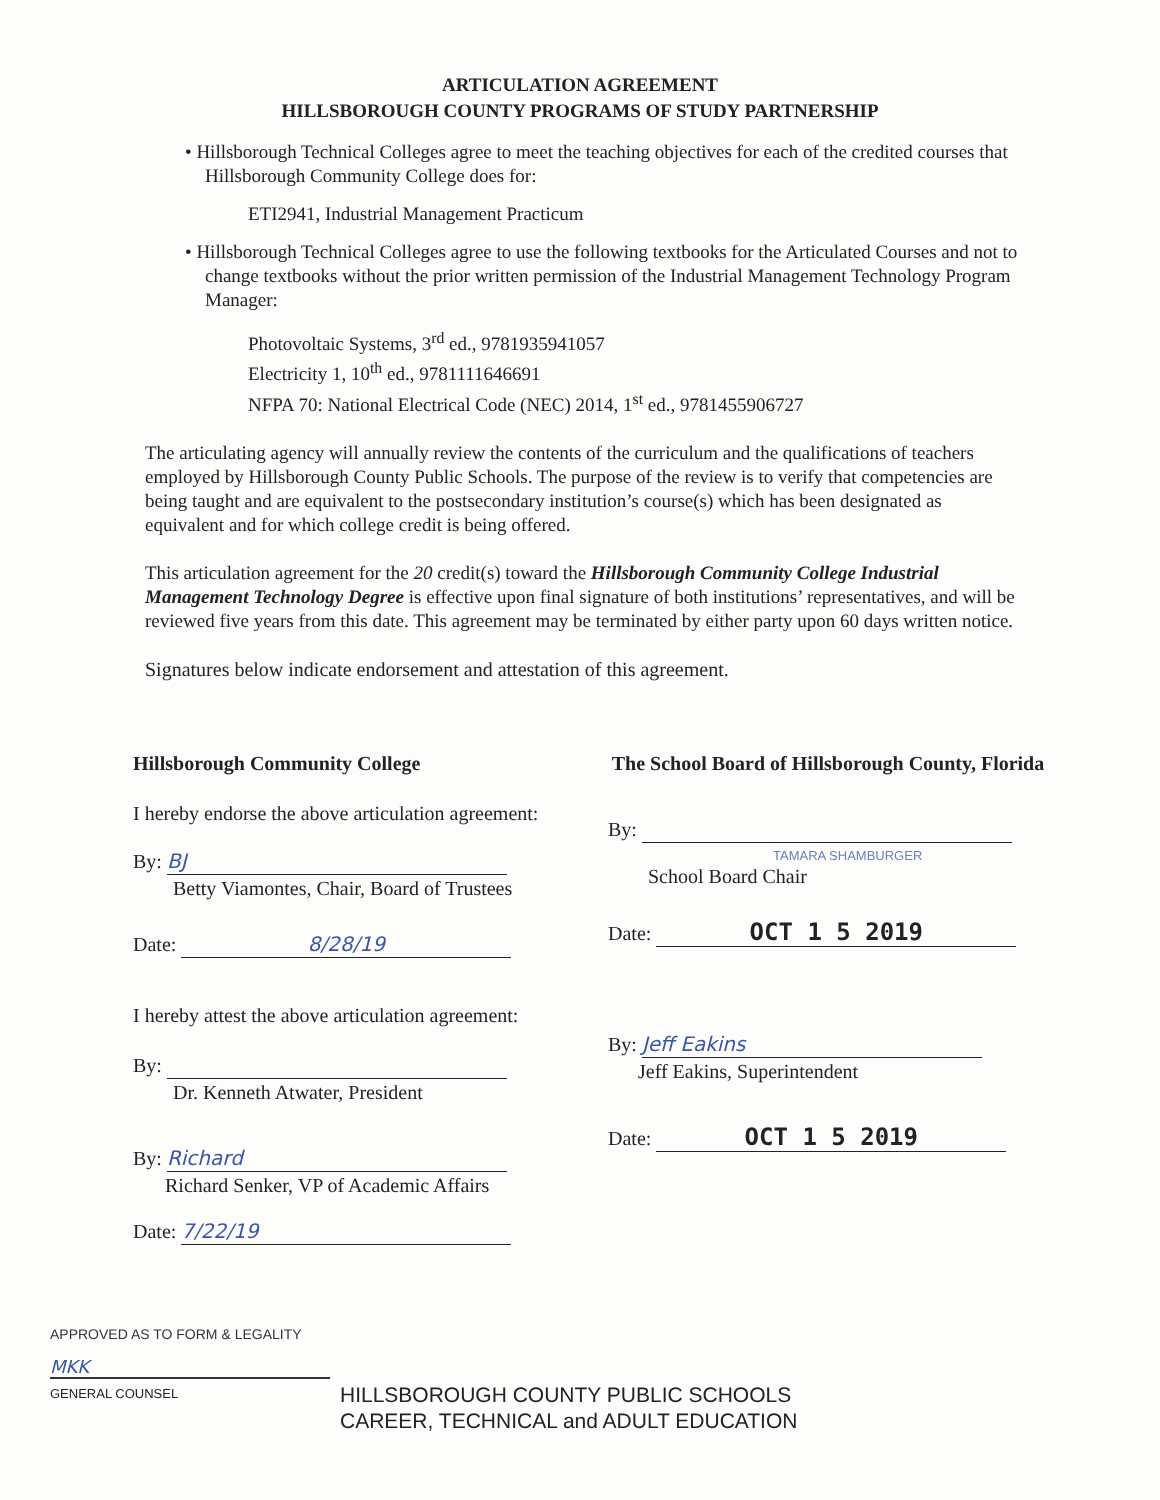ARTICULATION AGREEMENT
HILLSBOROUGH COUNTY PROGRAMS OF STUDY PARTNERSHIP
• Hillsborough Technical Colleges agree to meet the teaching objectives for each of the credited courses that Hillsborough Community College does for:
ETI2941, Industrial Management Practicum
• Hillsborough Technical Colleges agree to use the following textbooks for the Articulated Courses and not to change textbooks without the prior written permission of the Industrial Management Technology Program Manager:
Photovoltaic Systems, 3<sup>rd</sup> ed., 9781935941057
Electricity 1, 10<sup>th</sup> ed., 9781111646691
NFPA 70: National Electrical Code (NEC) 2014, 1<sup>st</sup> ed., 9781455906727
The articulating agency will annually review the contents of the curriculum and the qualifications of teachers employed by Hillsborough County Public Schools. The purpose of the review is to verify that competencies are being taught and are equivalent to the postsecondary institution’s course(s) which has been designated as equivalent and for which college credit is being offered.
This articulation agreement for the 20 credit(s) toward the Hillsborough Community College Industrial Management Technology Degree is effective upon final signature of both institutions’ representatives, and will be reviewed five years from this date. This agreement may be terminated by either party upon 60 days written notice.
Signatures below indicate endorsement and attestation of this agreement.
Hillsborough Community College
I hereby endorse the above articulation agreement:
By: BJ
Betty Viamontes, Chair, Board of Trustees
Date: 8/28/19
I hereby attest the above articulation agreement:
By:
Dr. Kenneth Atwater, President
By: Richard
Richard Senker, VP of Academic Affairs
Date: 7/22/19
The School Board of Hillsborough County, Florida
By:
TAMARA SHAMBURGER
School Board Chair
Date: OCT 1 5 2019
By: Jeff Eakins
Jeff Eakins, Superintendent
Date: OCT 1 5 2019
APPROVED AS TO FORM & LEGALITY
MKK
GENERAL COUNSEL
HILLSBOROUGH COUNTY PUBLIC SCHOOLS
CAREER, TECHNICAL and ADULT EDUCATION